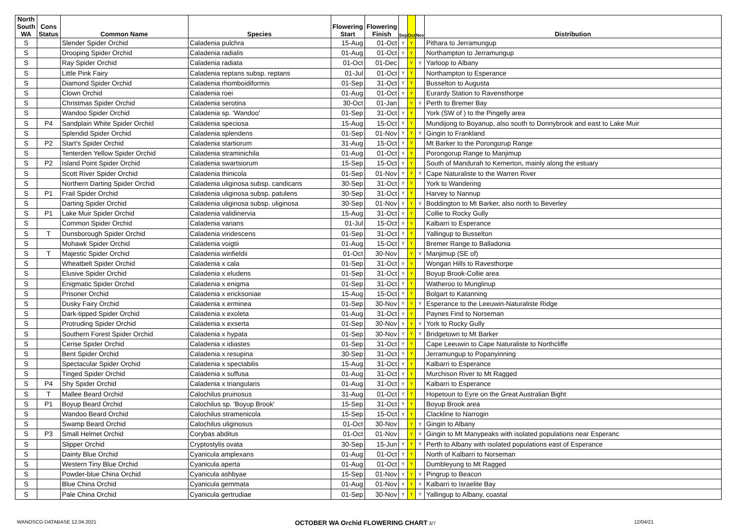| North South WA | Cons Status | Common Name | Species | Flowering Start | Flowering Finish | Sep | Oct | Nov | Distribution |
| --- | --- | --- | --- | --- | --- | --- | --- | --- | --- |
| S | | Slender Spider Orchid | Caladenia pulchra | 15-Aug | 01-Oct | Y | Y | | Pithara to Jerramungup |
| S | | Drooping Spider Orchid | Caladenia radialis | 01-Aug | 01-Oct | Y | Y | | Northampton to Jerramungup |
| S | | Ray Spider Orchid | Caladenia radiata | 01-Oct | 01-Dec | | Y | Y | Yarloop to Albany |
| S | | Little Pink Fairy | Caladenia reptans subsp. reptans | 01-Jul | 01-Oct | Y | Y | | Northampton to Esperance |
| S | | Diamond Spider Orchid | Caladenia rhomboidiformis | 01-Sep | 31-Oct | Y | Y | | Busselton to Augusta |
| S | | Clown Orchid | Caladenia roei | 01-Aug | 01-Oct | Y | Y | | Eurardy Station to Ravensthorpe |
| S | | Christmas Spider Orchid | Caladenia serotina | 30-Oct | 01-Jan | | Y | Y | Perth to Bremer Bay |
| S | | Wandoo Spider Orchid | Caladenia sp. 'Wandoo' | 01-Sep | 31-Oct | Y | Y | | York (SW of ) to the Pingelly area |
| S | P4 | Sandplain White Spider Orchid | Caladenia speciosa | 15-Aug | 15-Oct | Y | Y | | Mundijong to Boyanup, also south to Donnybrook and east to Lake Muir |
| S | | Splendid Spider Orchid | Caladenia splendens | 01-Sep | 01-Nov | Y | Y | Y | Gingin to Frankland |
| S | P2 | Start's Spider Orchid | Caladenia startiorum | 31-Aug | 15-Oct | Y | Y | | Mt Barker to the Porongorup Range |
| S | | Tenterden Yellow Spider Orchid | Caladenia straminichila | 01-Aug | 01-Oct | Y | Y | | Porongorup Range to Manjimup |
| S | P2 | Island Point Spider Orchid | Caladenia swartsiorum | 15-Sep | 15-Oct | Y | Y | | South of Mandurah to Kemerton, mainly along the estuary |
| S | | Scott River Spider Orchid | Caladenia thinicola | 01-Sep | 01-Nov | Y | Y | Y | Cape Naturaliste to the Warren River |
| S | | Northern Darting Spider Orchid | Caladenia uliginosa subsp. candicans | 30-Sep | 31-Oct | Y | Y | | York to Wandering |
| S | P1 | Frail Spider Orchid | Caladenia uliginosa subsp. patulens | 30-Sep | 31-Oct | Y | Y | | Harvey to Nannup |
| S | | Darting Spider Orchid | Caladenia uliginosa subsp. uliginosa | 30-Sep | 01-Nov | Y | Y | Y | Boddington to Mt Barker, also north to Beverley |
| S | P1 | Lake Muir Spider Orchid | Caladenia validinervia | 15-Aug | 31-Oct | Y | Y | | Collie to Rocky Gully |
| S | | Common Spider Orchid | Caladenia varians | 01-Jul | 15-Oct | Y | Y | | Kalbarri to Esperance |
| S | T | Dunsborough Spider Orchid | Caladenia viridescens | 01-Sep | 31-Oct | Y | Y | | Yallingup to Busselton |
| S | | Mohawk Spider Orchid | Caladenia voigtii | 01-Aug | 15-Oct | Y | Y | | Bremer Range to Balladonia |
| S | T | Majestic Spider Orchid | Caladenia winfieldii | 01-Oct | 30-Nov | | Y | Y | Manjimup (SE of) |
| S | | Wheatbelt Spider Orchid | Caladenia x cala | 01-Sep | 31-Oct | Y | Y | | Wongan Hills to Ravesthorpe |
| S | | Elusive Spider Orchid | Caladenia x eludens | 01-Sep | 31-Oct | Y | Y | | Boyup Brook-Collie area |
| S | | Enigmatic Spider Orchid | Caladenia x enigma | 01-Sep | 31-Oct | Y | Y | | Watheroo to Munglinup |
| S | | Prisoner Orchid | Caladenia x ericksoniae | 15-Aug | 15-Oct | Y | Y | | Bolgart to Katanning |
| S | | Dusky Fairy Orchid | Caladenia x erminea | 01-Sep | 30-Nov | Y | Y | Y | Esperance to the Leeuwin-Naturaliste Ridge |
| S | | Dark-tipped Spider Orchid | Caladenia x exoleta | 01-Aug | 31-Oct | Y | Y | | Paynes Find to Norseman |
| S | | Protruding Spider Orchid | Caladenia x exserta | 01-Sep | 30-Nov | Y | Y | Y | York to Rocky Gully |
| S | | Southern Forest Spider Orchid | Caladenia x hypata | 01-Sep | 30-Nov | Y | Y | Y | Bridgetown to Mt Barker |
| S | | Cerise Spider Orchid | Caladenia x idiastes | 01-Sep | 31-Oct | Y | Y | | Cape Leeuwin to Cape Naturaliste to Northcliffe |
| S | | Bent Spider Orchid | Caladenia x resupina | 30-Sep | 31-Oct | Y | Y | | Jerramungup to Popanyinning |
| S | | Spectacular Spider Orchid | Caladenia x spectabilis | 15-Aug | 31-Oct | Y | Y | | Kalbarri to Esperance |
| S | | Tinged Spider Orchid | Caladenia x suffusa | 01-Aug | 31-Oct | Y | Y | | Murchison River to Mt Ragged |
| S | P4 | Shy Spider Orchid | Caladenia x triangularis | 01-Aug | 31-Oct | Y | Y | | Kalbarri to Esperance |
| S | T | Mallee Beard Orchid | Calochilus pruinosus | 31-Aug | 01-Oct | Y | Y | | Hopetoun to Eyre on the Great Australian Bight |
| S | P1 | Boyup Beard Orchid | Calochilus sp. 'Boyup Brook' | 15-Sep | 31-Oct | Y | Y | | Boyup Brook area |
| S | | Wandoo Beard Orchid | Calochilus stramenicola | 15-Sep | 15-Oct | Y | Y | | Clackline to Narrogin |
| S | | Swamp Beard Orchid | Calochilus uliginosus | 01-Oct | 30-Nov | | Y | Y | Gingin to Albany |
| S | P3 | Small Helmet Orchid | Corybas abditus | 01-Oct | 01-Nov | | Y | Y | Gingin to Mt Manypeaks with isolated populations near Esperanc |
| S | | Slipper Orchid | Cryptostylis ovata | 30-Sep | 15-Jun | Y | Y | Y | Perth to Albany with isolated populations east of Esperance |
| S | | Dainty Blue Orchid | Cyanicula amplexans | 01-Aug | 01-Oct | Y | Y | | North of Kalbarri to Norseman |
| S | | Western Tiny Blue Orchid | Cyanicula aperta | 01-Aug | 01-Oct | Y | Y | | Dumbleyung to Mt Ragged |
| S | | Powder-blue China Orchid | Cyanicula ashbyae | 15-Sep | 01-Nov | Y | Y | Y | Pingrup to Beacon |
| S | | Blue China Orchid | Cyanicula gemmata | 01-Aug | 01-Nov | Y | Y | Y | Kalbarri to Israelite Bay |
| S | | Pale China Orchid | Cyanicula gertrudiae | 01-Sep | 30-Nov | Y | Y | Y | Yallingup to Albany, coastal |
WANOSCG DATABASE 12.04.2021 OCTOBER WA Orchid FLOWERING CHART 3/7 12/04/21